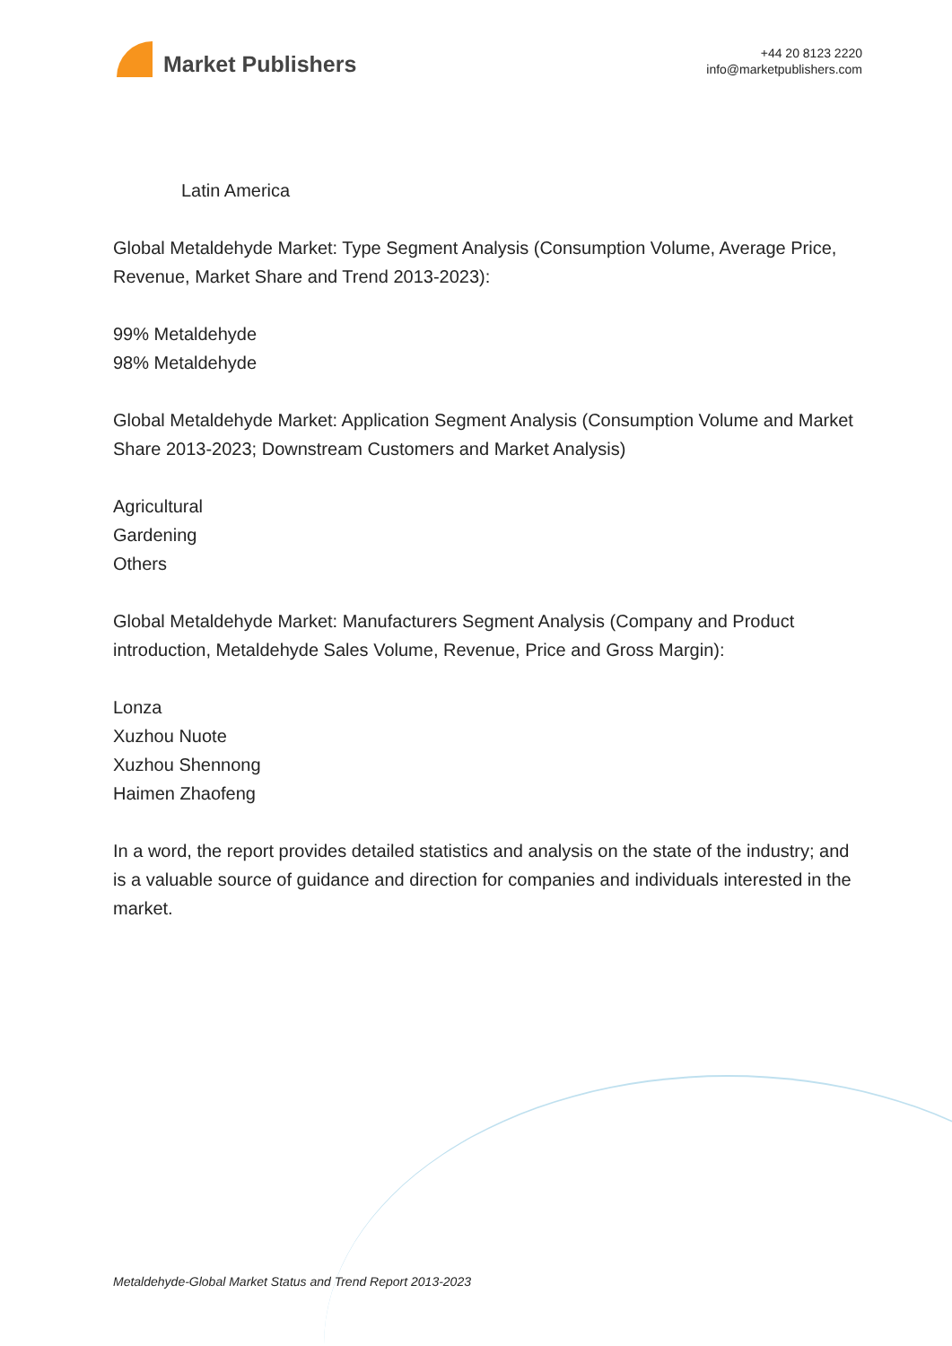Market Publishers
+44 20 8123 2220
info@marketpublishers.com
Latin America
Global Metaldehyde Market: Type Segment Analysis (Consumption Volume, Average Price, Revenue, Market Share and Trend 2013-2023):
99% Metaldehyde
98% Metaldehyde
Global Metaldehyde Market: Application Segment Analysis (Consumption Volume and Market Share 2013-2023; Downstream Customers and Market Analysis)
Agricultural
Gardening
Others
Global Metaldehyde Market: Manufacturers Segment Analysis (Company and Product introduction, Metaldehyde Sales Volume, Revenue, Price and Gross Margin):
Lonza
Xuzhou Nuote
Xuzhou Shennong
Haimen Zhaofeng
In a word, the report provides detailed statistics and analysis on the state of the industry; and is a valuable source of guidance and direction for companies and individuals interested in the market.
Metaldehyde-Global Market Status and Trend Report 2013-2023